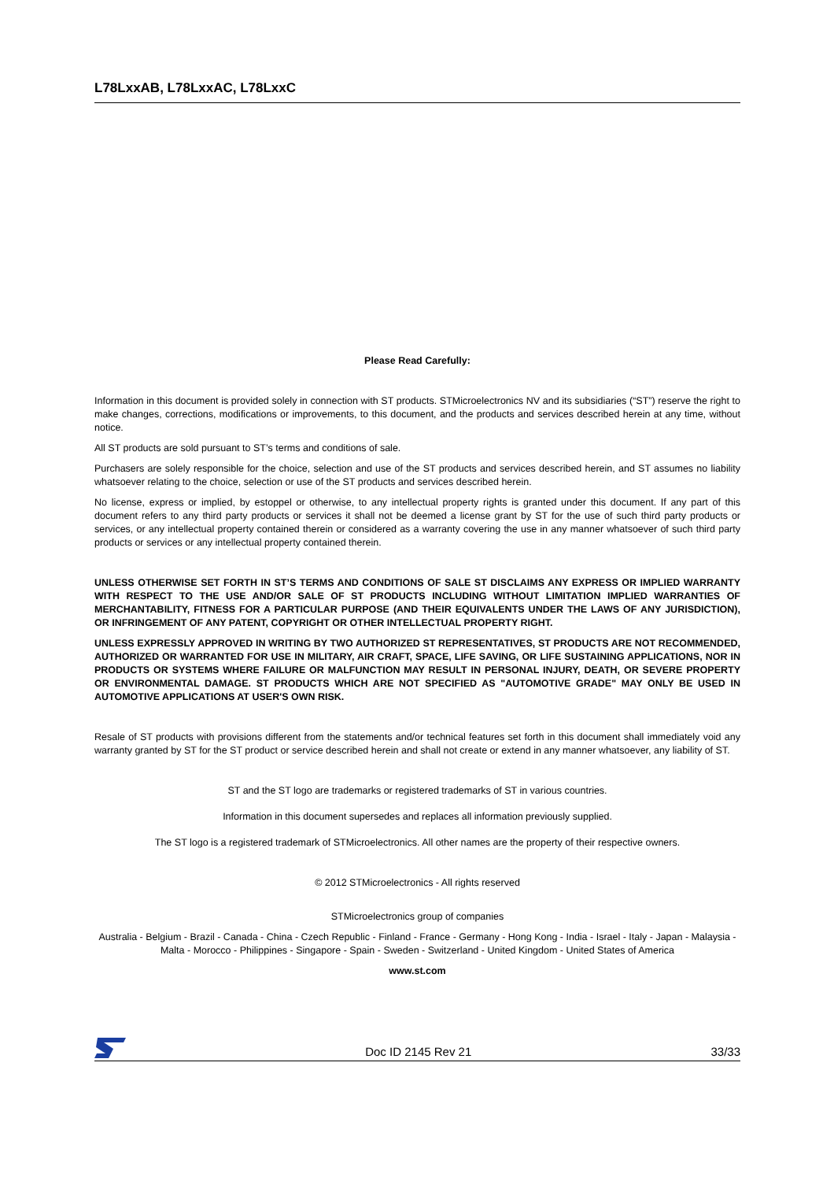L78LxxAB, L78LxxAC, L78LxxC
Please Read Carefully:
Information in this document is provided solely in connection with ST products. STMicroelectronics NV and its subsidiaries (“ST”) reserve the right to make changes, corrections, modifications or improvements, to this document, and the products and services described herein at any time, without notice.
All ST products are sold pursuant to ST’s terms and conditions of sale.
Purchasers are solely responsible for the choice, selection and use of the ST products and services described herein, and ST assumes no liability whatsoever relating to the choice, selection or use of the ST products and services described herein.
No license, express or implied, by estoppel or otherwise, to any intellectual property rights is granted under this document. If any part of this document refers to any third party products or services it shall not be deemed a license grant by ST for the use of such third party products or services, or any intellectual property contained therein or considered as a warranty covering the use in any manner whatsoever of such third party products or services or any intellectual property contained therein.
UNLESS OTHERWISE SET FORTH IN ST’S TERMS AND CONDITIONS OF SALE ST DISCLAIMS ANY EXPRESS OR IMPLIED WARRANTY WITH RESPECT TO THE USE AND/OR SALE OF ST PRODUCTS INCLUDING WITHOUT LIMITATION IMPLIED WARRANTIES OF MERCHANTABILITY, FITNESS FOR A PARTICULAR PURPOSE (AND THEIR EQUIVALENTS UNDER THE LAWS OF ANY JURISDICTION), OR INFRINGEMENT OF ANY PATENT, COPYRIGHT OR OTHER INTELLECTUAL PROPERTY RIGHT.
UNLESS EXPRESSLY APPROVED IN WRITING BY TWO AUTHORIZED ST REPRESENTATIVES, ST PRODUCTS ARE NOT RECOMMENDED, AUTHORIZED OR WARRANTED FOR USE IN MILITARY, AIR CRAFT, SPACE, LIFE SAVING, OR LIFE SUSTAINING APPLICATIONS, NOR IN PRODUCTS OR SYSTEMS WHERE FAILURE OR MALFUNCTION MAY RESULT IN PERSONAL INJURY, DEATH, OR SEVERE PROPERTY OR ENVIRONMENTAL DAMAGE. ST PRODUCTS WHICH ARE NOT SPECIFIED AS "AUTOMOTIVE GRADE" MAY ONLY BE USED IN AUTOMOTIVE APPLICATIONS AT USER'S OWN RISK.
Resale of ST products with provisions different from the statements and/or technical features set forth in this document shall immediately void any warranty granted by ST for the ST product or service described herein and shall not create or extend in any manner whatsoever, any liability of ST.
ST and the ST logo are trademarks or registered trademarks of ST in various countries.
Information in this document supersedes and replaces all information previously supplied.
The ST logo is a registered trademark of STMicroelectronics. All other names are the property of their respective owners.
© 2012 STMicroelectronics - All rights reserved
STMicroelectronics group of companies
Australia - Belgium - Brazil - Canada - China - Czech Republic - Finland - France - Germany - Hong Kong - India - Israel - Italy - Japan - Malaysia - Malta - Morocco - Philippines - Singapore - Spain - Sweden - Switzerland - United Kingdom - United States of America
www.st.com
Doc ID 2145 Rev 21 33/33